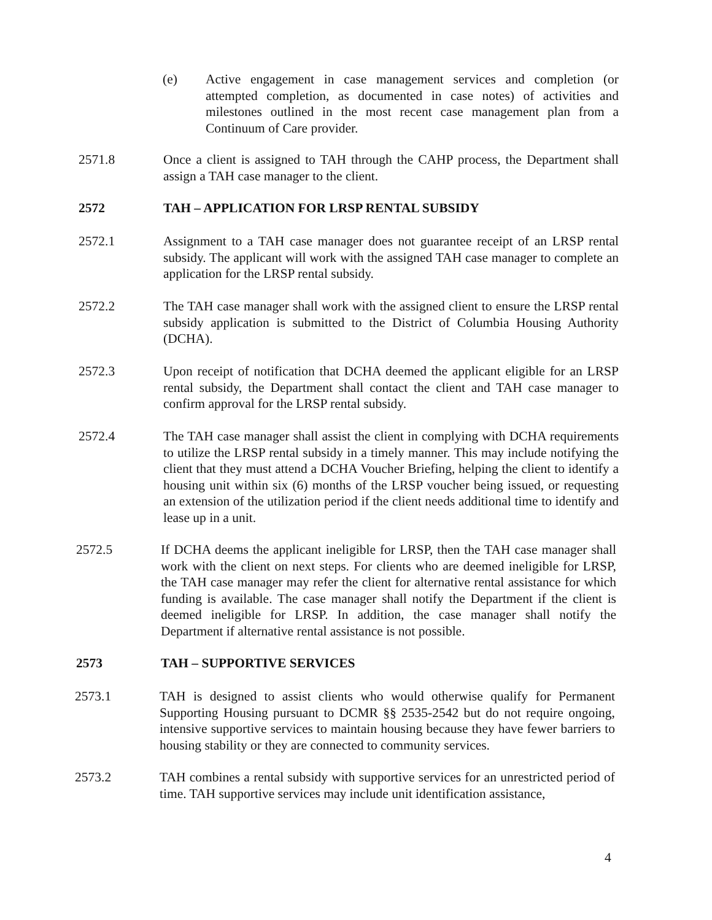(e) Active engagement in case management services and completion (or attempted completion, as documented in case notes) of activities and milestones outlined in the most recent case management plan from a Continuum of Care provider.
2571.8 Once a client is assigned to TAH through the CAHP process, the Department shall assign a TAH case manager to the client.
2572 TAH – APPLICATION FOR LRSP RENTAL SUBSIDY
2572.1 Assignment to a TAH case manager does not guarantee receipt of an LRSP rental subsidy. The applicant will work with the assigned TAH case manager to complete an application for the LRSP rental subsidy.
2572.2 The TAH case manager shall work with the assigned client to ensure the LRSP rental subsidy application is submitted to the District of Columbia Housing Authority (DCHA).
2572.3 Upon receipt of notification that DCHA deemed the applicant eligible for an LRSP rental subsidy, the Department shall contact the client and TAH case manager to confirm approval for the LRSP rental subsidy.
2572.4 The TAH case manager shall assist the client in complying with DCHA requirements to utilize the LRSP rental subsidy in a timely manner. This may include notifying the client that they must attend a DCHA Voucher Briefing, helping the client to identify a housing unit within six (6) months of the LRSP voucher being issued, or requesting an extension of the utilization period if the client needs additional time to identify and lease up in a unit.
2572.5 If DCHA deems the applicant ineligible for LRSP, then the TAH case manager shall work with the client on next steps. For clients who are deemed ineligible for LRSP, the TAH case manager may refer the client for alternative rental assistance for which funding is available. The case manager shall notify the Department if the client is deemed ineligible for LRSP. In addition, the case manager shall notify the Department if alternative rental assistance is not possible.
2573 TAH – SUPPORTIVE SERVICES
2573.1 TAH is designed to assist clients who would otherwise qualify for Permanent Supporting Housing pursuant to DCMR §§ 2535-2542 but do not require ongoing, intensive supportive services to maintain housing because they have fewer barriers to housing stability or they are connected to community services.
2573.2 TAH combines a rental subsidy with supportive services for an unrestricted period of time. TAH supportive services may include unit identification assistance,
4